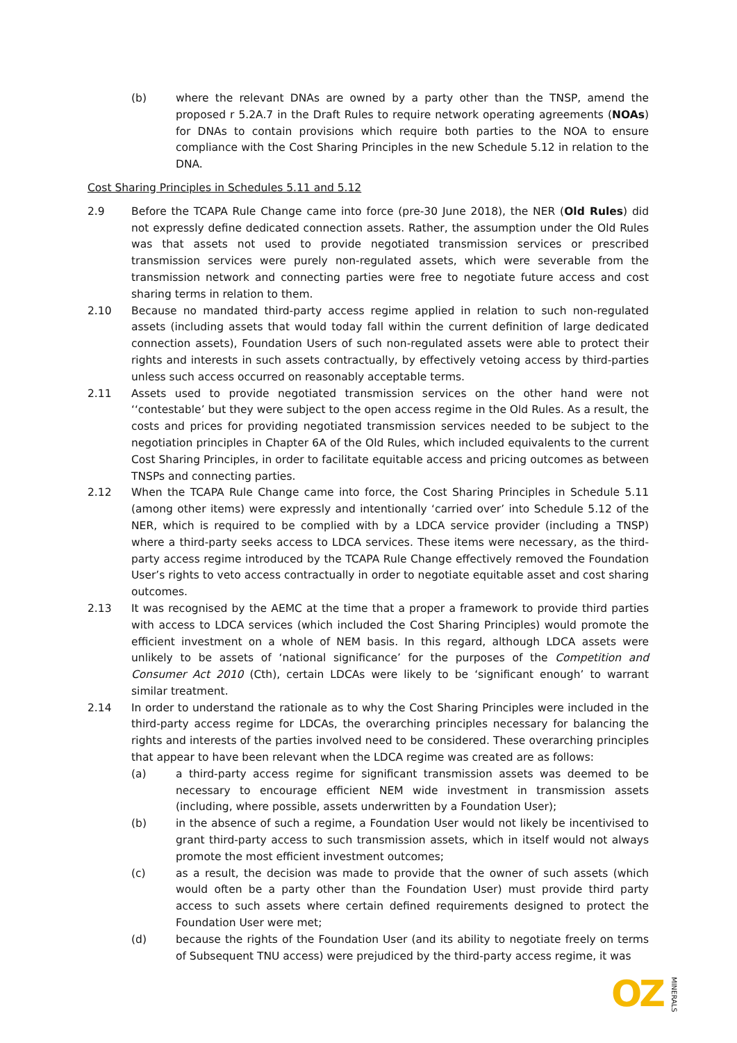(b) where the relevant DNAs are owned by a party other than the TNSP, amend the proposed r 5.2A.7 in the Draft Rules to require network operating agreements (NOAs) for DNAs to contain provisions which require both parties to the NOA to ensure compliance with the Cost Sharing Principles in the new Schedule 5.12 in relation to the DNA.
Cost Sharing Principles in Schedules 5.11 and 5.12
2.9 Before the TCAPA Rule Change came into force (pre-30 June 2018), the NER (Old Rules) did not expressly define dedicated connection assets. Rather, the assumption under the Old Rules was that assets not used to provide negotiated transmission services or prescribed transmission services were purely non-regulated assets, which were severable from the transmission network and connecting parties were free to negotiate future access and cost sharing terms in relation to them.
2.10 Because no mandated third-party access regime applied in relation to such non-regulated assets (including assets that would today fall within the current definition of large dedicated connection assets), Foundation Users of such non-regulated assets were able to protect their rights and interests in such assets contractually, by effectively vetoing access by third-parties unless such access occurred on reasonably acceptable terms.
2.11 Assets used to provide negotiated transmission services on the other hand were not ‘‘contestable’ but they were subject to the open access regime in the Old Rules. As a result, the costs and prices for providing negotiated transmission services needed to be subject to the negotiation principles in Chapter 6A of the Old Rules, which included equivalents to the current Cost Sharing Principles, in order to facilitate equitable access and pricing outcomes as between TNSPs and connecting parties.
2.12 When the TCAPA Rule Change came into force, the Cost Sharing Principles in Schedule 5.11 (among other items) were expressly and intentionally ‘carried over’ into Schedule 5.12 of the NER, which is required to be complied with by a LDCA service provider (including a TNSP) where a third-party seeks access to LDCA services. These items were necessary, as the third-party access regime introduced by the TCAPA Rule Change effectively removed the Foundation User’s rights to veto access contractually in order to negotiate equitable asset and cost sharing outcomes.
2.13 It was recognised by the AEMC at the time that a proper a framework to provide third parties with access to LDCA services (which included the Cost Sharing Principles) would promote the efficient investment on a whole of NEM basis. In this regard, although LDCA assets were unlikely to be assets of ‘national significance’ for the purposes of the Competition and Consumer Act 2010 (Cth), certain LDCAs were likely to be ‘significant enough’ to warrant similar treatment.
2.14 In order to understand the rationale as to why the Cost Sharing Principles were included in the third-party access regime for LDCAs, the overarching principles necessary for balancing the rights and interests of the parties involved need to be considered. These overarching principles that appear to have been relevant when the LDCA regime was created are as follows:
(a) a third-party access regime for significant transmission assets was deemed to be necessary to encourage efficient NEM wide investment in transmission assets (including, where possible, assets underwritten by a Foundation User);
(b) in the absence of such a regime, a Foundation User would not likely be incentivised to grant third-party access to such transmission assets, which in itself would not always promote the most efficient investment outcomes;
(c) as a result, the decision was made to provide that the owner of such assets (which would often be a party other than the Foundation User) must provide third party access to such assets where certain defined requirements designed to protect the Foundation User were met;
(d) because the rights of the Foundation User (and its ability to negotiate freely on terms of Subsequent TNU access) were prejudiced by the third-party access regime, it was
OZ MINERALS